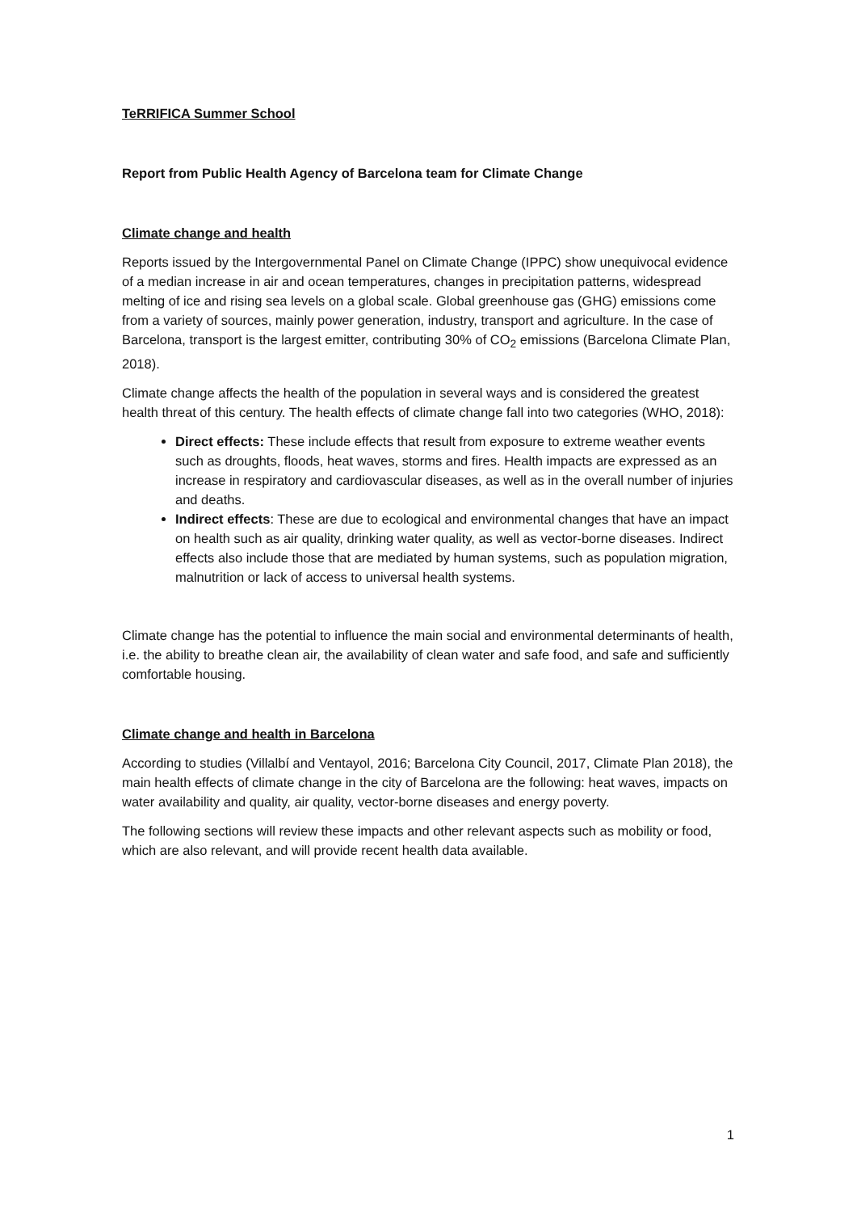TeRRIFICA Summer School
Report from Public Health Agency of Barcelona team for Climate Change
Climate change and health
Reports issued by the Intergovernmental Panel on Climate Change (IPPC) show unequivocal evidence of a median increase in air and ocean temperatures, changes in precipitation patterns, widespread melting of ice and rising sea levels on a global scale. Global greenhouse gas (GHG) emissions come from a variety of sources, mainly power generation, industry, transport and agriculture. In the case of Barcelona, transport is the largest emitter, contributing 30% of CO<sub>2</sub> emissions (Barcelona Climate Plan, 2018).
Climate change affects the health of the population in several ways and is considered the greatest health threat of this century. The health effects of climate change fall into two categories (WHO, 2018):
Direct effects: These include effects that result from exposure to extreme weather events such as droughts, floods, heat waves, storms and fires. Health impacts are expressed as an increase in respiratory and cardiovascular diseases, as well as in the overall number of injuries and deaths.
Indirect effects: These are due to ecological and environmental changes that have an impact on health such as air quality, drinking water quality, as well as vector-borne diseases. Indirect effects also include those that are mediated by human systems, such as population migration, malnutrition or lack of access to universal health systems.
Climate change has the potential to influence the main social and environmental determinants of health, i.e. the ability to breathe clean air, the availability of clean water and safe food, and safe and sufficiently comfortable housing.
Climate change and health in Barcelona
According to studies (Villalbí and Ventayol, 2016; Barcelona City Council, 2017, Climate Plan 2018), the main health effects of climate change in the city of Barcelona are the following: heat waves, impacts on water availability and quality, air quality, vector-borne diseases and energy poverty.
The following sections will review these impacts and other relevant aspects such as mobility or food, which are also relevant, and will provide recent health data available.
1